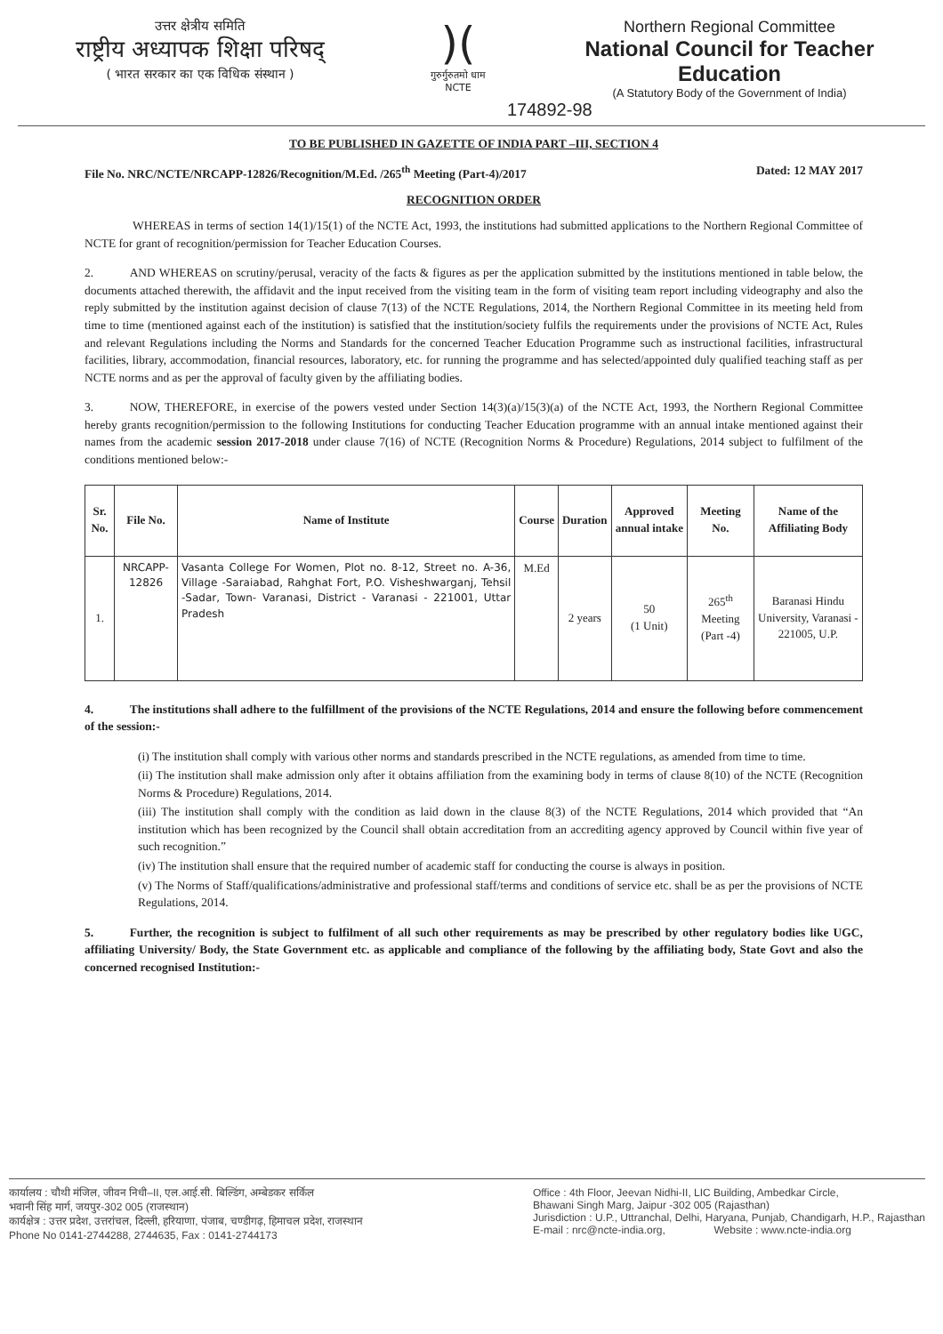उत्तर क्षेत्रीय समिति
राष्ट्रीय अध्यापक शिक्षा परिषद्
( भारत सरकार का एक विधिक संस्थान )
)(
गुरुर्गुरुतमो धाम
NCTE
Northern Regional Committee
National Council for Teacher Education
(A Statutory Body of the Government of India)
174892-98
TO BE PUBLISHED IN GAZETTE OF INDIA PART –III, SECTION 4
File No. NRC/NCTE/NRCAPP-12826/Recognition/M.Ed. /265<sup>th</sup> Meeting (Part-4)/2017 Dated: 12 MAY 2017
RECOGNITION ORDER
    WHEREAS in terms of section 14(1)/15(1) of the NCTE Act, 1993, the institutions had submitted applications to the Northern Regional Committee of NCTE for grant of recognition/permission for Teacher Education Courses.
2.   AND WHEREAS on scrutiny/perusal, veracity of the facts & figures as per the application submitted by the institutions mentioned in table below, the documents attached therewith, the affidavit and the input received from the visiting team in the form of visiting team report including videography and also the reply submitted by the institution against decision of clause 7(13) of the NCTE Regulations, 2014, the Northern Regional Committee in its meeting held from time to time (mentioned against each of the institution) is satisfied that the institution/society fulfils the requirements under the provisions of NCTE Act, Rules and relevant Regulations including the Norms and Standards for the concerned Teacher Education Programme such as instructional facilities, infrastructural facilities, library, accommodation, financial resources, laboratory, etc. for running the programme and has selected/appointed duly qualified teaching staff as per NCTE norms and as per the approval of faculty given by the affiliating bodies.
3.   NOW, THEREFORE, in exercise of the powers vested under Section 14(3)(a)/15(3)(a) of the NCTE Act, 1993, the Northern Regional Committee hereby grants recognition/permission to the following Institutions for conducting Teacher Education programme with an annual intake mentioned against their names from the academic session 2017-2018 under clause 7(16) of NCTE (Recognition Norms & Procedure) Regulations, 2014 subject to fulfilment of the conditions mentioned below:-
| Sr. No. | File No. | Name of Institute | Course | Duration | Approved annual intake | Meeting No. | Name of the Affiliating Body |
| --- | --- | --- | --- | --- | --- | --- | --- |
| 1. | NRCAPP-12826 | Vasanta College For Women, Plot no. 8-12, Street no. A-36, Village -Saraiabad, Rahghat Fort, P.O. Visheshwarganj, Tehsil -Sadar, Town- Varanasi, District - Varanasi - 221001, Uttar Pradesh | M.Ed | 2 years | 50 (1 Unit) | 265<sup>th</sup> Meeting (Part -4) | Baranasi Hindu University, Varanasi - 221005, U.P. |
4.   The institutions shall adhere to the fulfillment of the provisions of the NCTE Regulations, 2014 and ensure the following before commencement of the session:-
(i) The institution shall comply with various other norms and standards prescribed in the NCTE regulations, as amended from time to time.
(ii) The institution shall make admission only after it obtains affiliation from the examining body in terms of clause 8(10) of the NCTE (Recognition Norms & Procedure) Regulations, 2014.
(iii) The institution shall comply with the condition as laid down in the clause 8(3) of the NCTE Regulations, 2014 which provided that “An institution which has been recognized by the Council shall obtain accreditation from an accrediting agency approved by Council within five year of such recognition.”
(iv) The institution shall ensure that the required number of academic staff for conducting the course is always in position.
(v) The Norms of Staff/qualifications/administrative and professional staff/terms and conditions of service etc. shall be as per the provisions of NCTE Regulations, 2014.
5.   Further, the recognition is subject to fulfilment of all such other requirements as may be prescribed by other regulatory bodies like UGC, affiliating University/ Body, the State Government etc. as applicable and compliance of the following by the affiliating body, State Govt and also the concerned recognised Institution:-
कार्यालय : चौथी मंजिल, जीवन निधी–II, एल.आई.सी. बिल्डिंग, अम्बेडकर सर्किल
भवानी सिंह मार्ग, जयपुर-302 005 (राजस्थान)
कार्यक्षेत्र : उत्तर प्रदेश, उत्तरांचल, दिल्ली, हरियाणा, पंजाब, चण्डीगढ़, हिमाचल प्रदेश, राजस्थान
Phone No 0141-2744288, 2744635, Fax : 0141-2744173
Office : 4th Floor, Jeevan Nidhi-II, LIC Building, Ambedkar Circle,
Bhawani Singh Marg, Jaipur -302 005 (Rajasthan)
Jurisdiction : U.P., Uttranchal, Delhi, Haryana, Punjab, Chandigarh, H.P., Rajasthan
E-mail : nrc@ncte-india.org,      Website : www.ncte-india.org